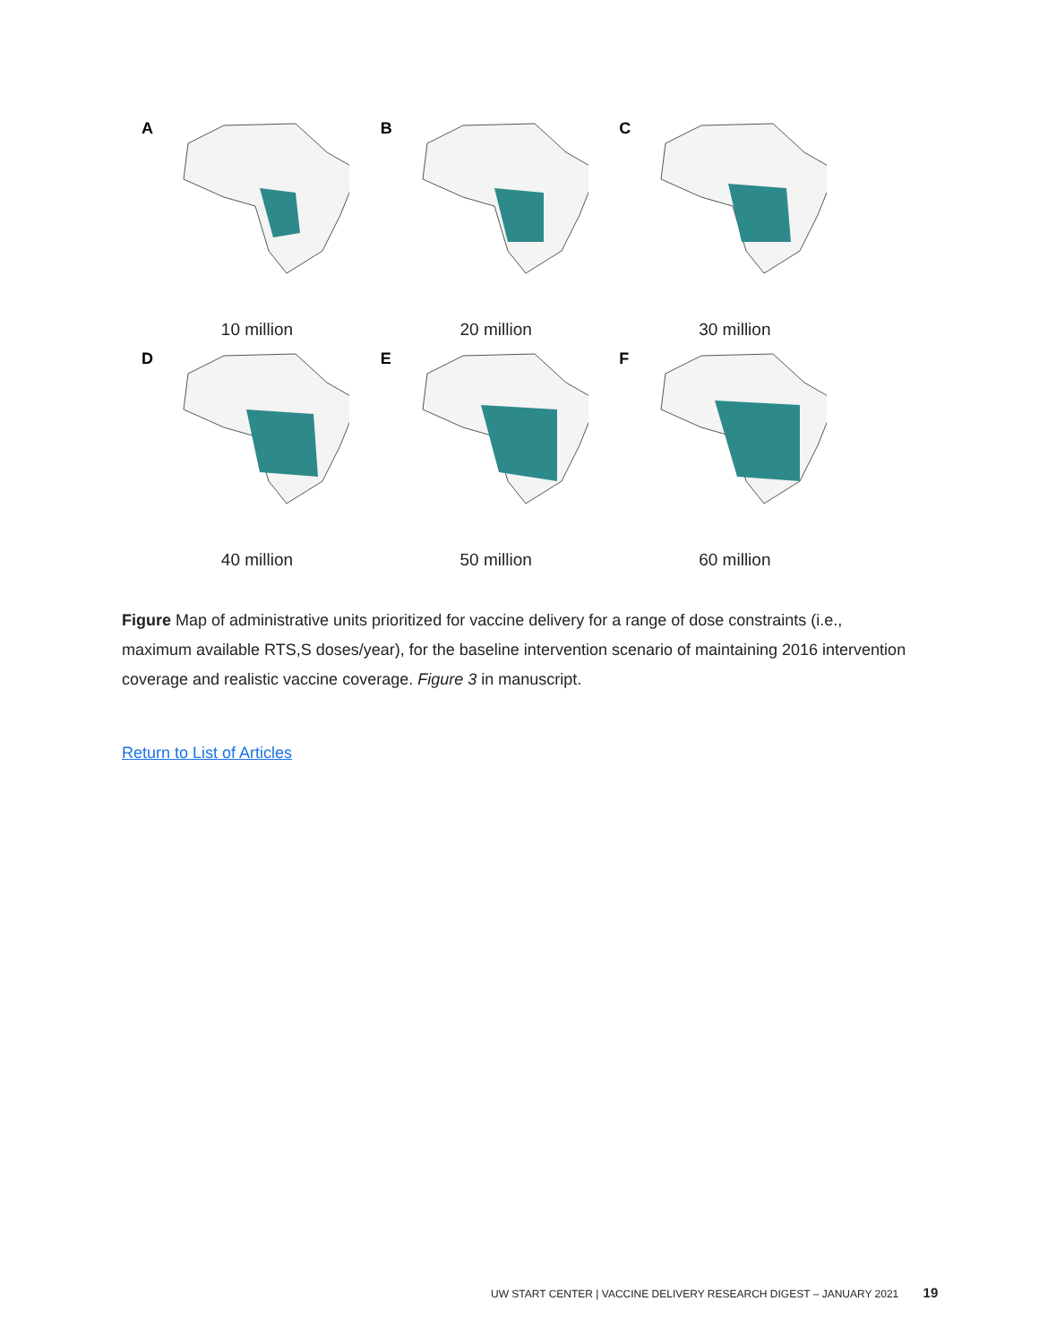A
10 million
B
20 million
C
30 million
D
40 million
E
50 million
F
60 million
Figure Map of administrative units prioritized for vaccine delivery for a range of dose constraints (i.e., maximum available RTS,S doses/year), for the baseline intervention scenario of maintaining 2016 intervention coverage and realistic vaccine coverage. Figure 3 in manuscript.
Return to List of Articles
UW START CENTER | VACCINE DELIVERY RESEARCH DIGEST – JANUARY 2021 19